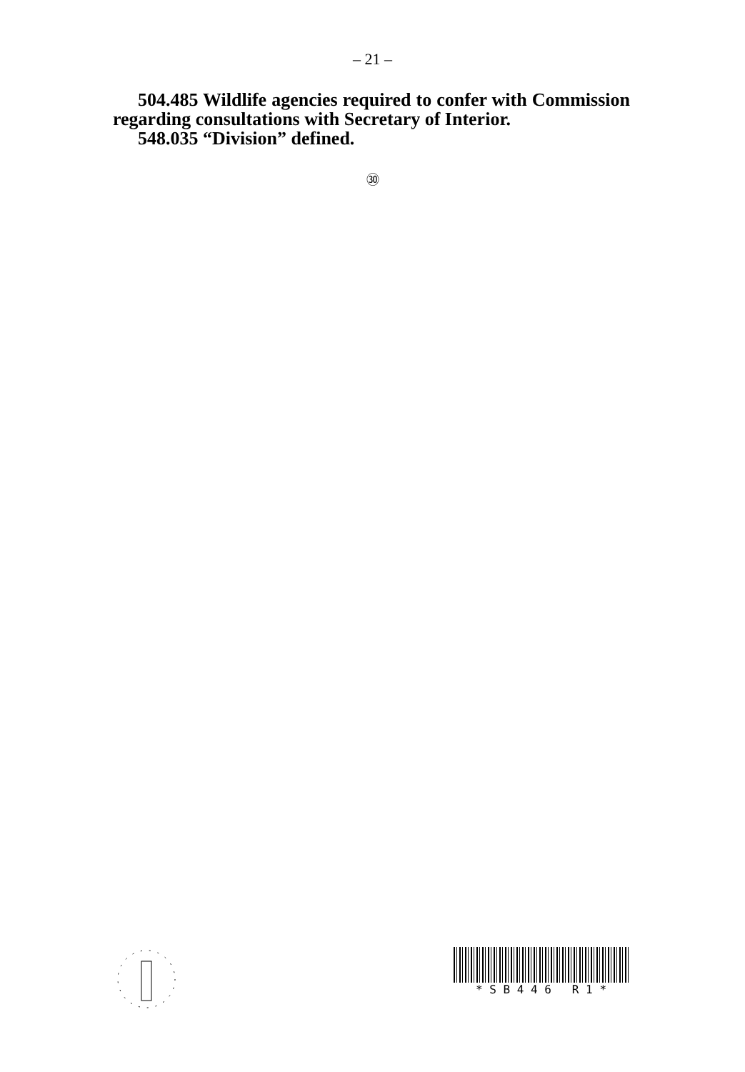– 21 –
504.485 Wildlife agencies required to confer with Commission regarding consultations with Secretary of Interior.
548.035 “Division” defined.
㉚
* S B 4 4 6 R 1 *